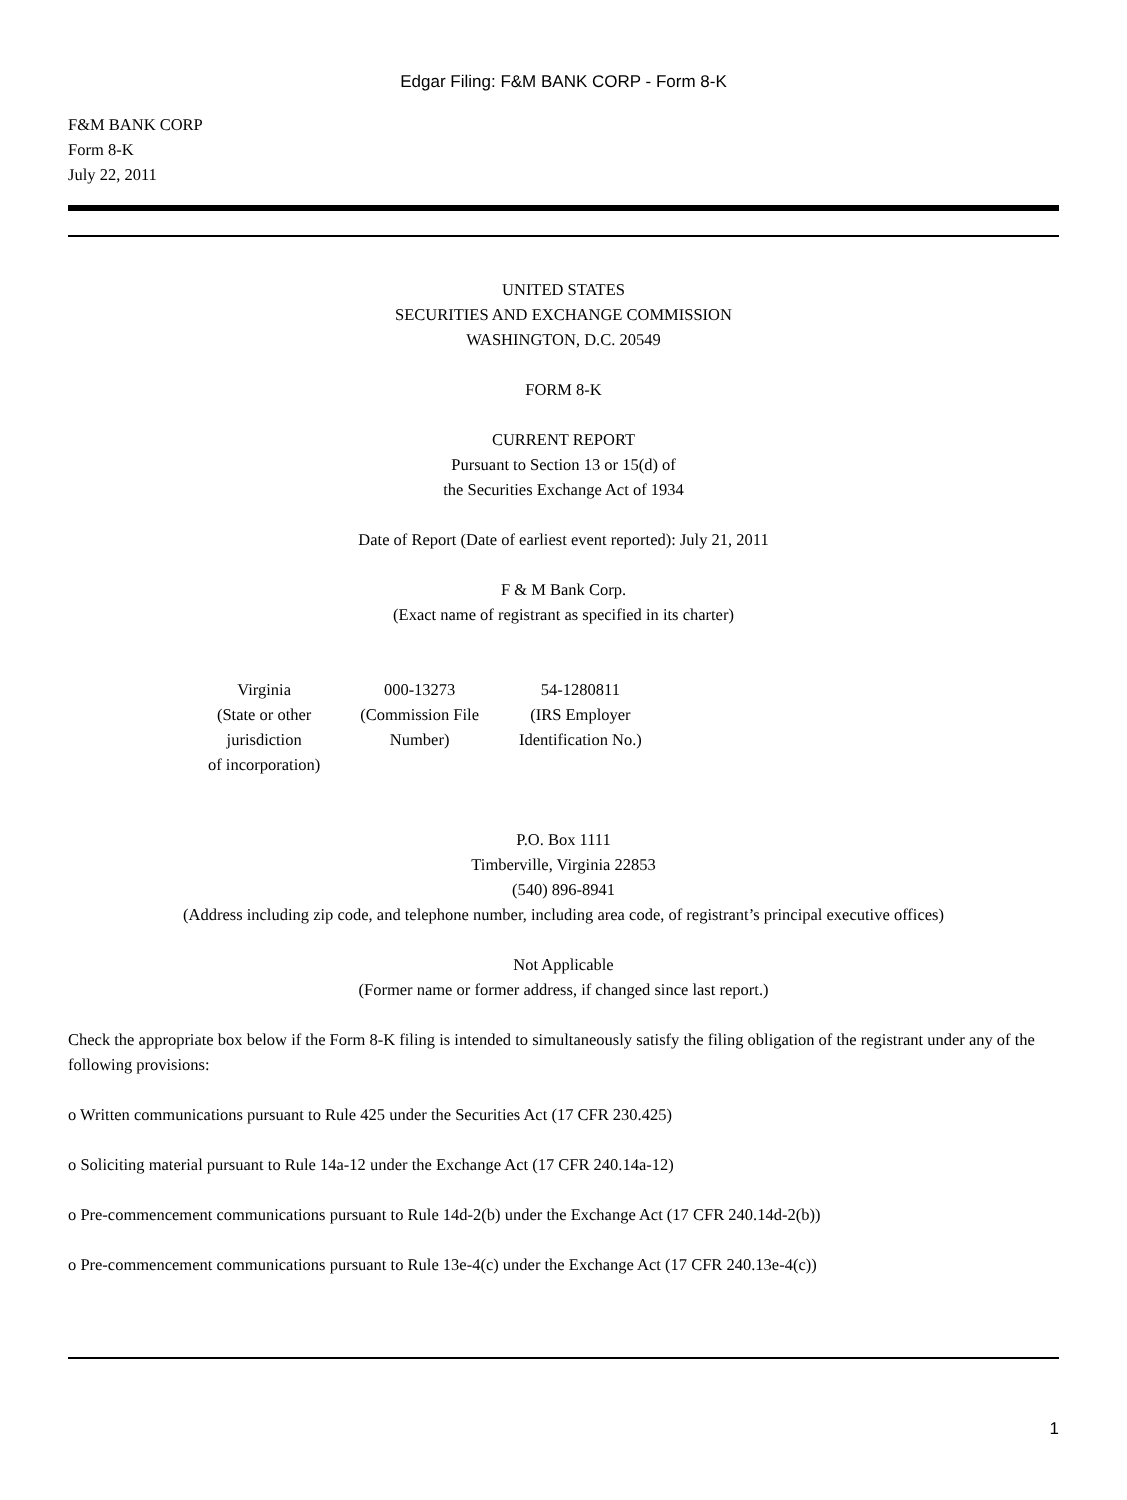Edgar Filing: F&M BANK CORP - Form 8-K
F&M BANK CORP
Form 8-K
July 22, 2011
UNITED STATES
SECURITIES AND EXCHANGE COMMISSION
WASHINGTON, D.C. 20549
FORM 8-K
CURRENT REPORT
Pursuant to Section 13 or 15(d) of
the Securities Exchange Act of 1934
Date of Report (Date of earliest event reported): July 21, 2011
F & M Bank Corp.
(Exact name of registrant as specified in its charter)
| Virginia (State or other jurisdiction of incorporation) | 000-13273 (Commission File Number) | 54-1280811 (IRS Employer Identification No.) |
P.O. Box 1111
Timberville, Virginia 22853
(540) 896-8941
(Address including zip code, and telephone number, including area code, of registrant’s principal executive offices)
Not Applicable
(Former name or former address, if changed since last report.)
Check the appropriate box below if the Form 8-K filing is intended to simultaneously satisfy the filing obligation of the registrant under any of the following provisions:
o Written communications pursuant to Rule 425 under the Securities Act (17 CFR 230.425)
o Soliciting material pursuant to Rule 14a-12 under the Exchange Act (17 CFR 240.14a-12)
o Pre-commencement communications pursuant to Rule 14d-2(b) under the Exchange Act (17 CFR 240.14d-2(b))
o Pre-commencement communications pursuant to Rule 13e-4(c) under the Exchange Act (17 CFR 240.13e-4(c))
1